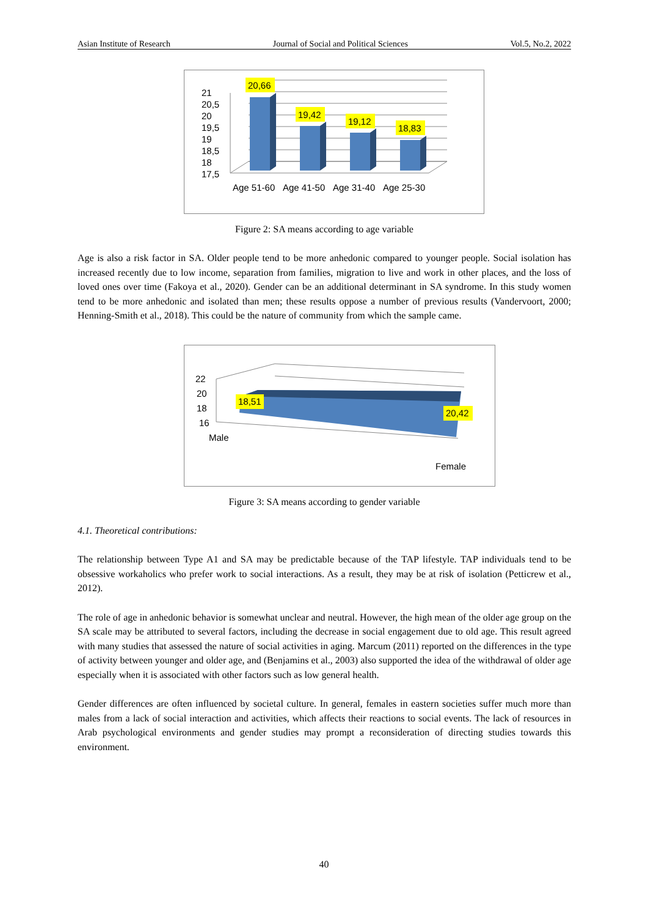Asian Institute of Research Journal of Social and Political Sciences Vol.5, No.2, 2022
20,66
19,42
19,12
18,83
21
20,5
20
19,5
19
18,5
18
17,5
Age 51-60
Age 41-50
Age 31-40
Age 25-30
Figure 2: SA means according to age variable
Age is also a risk factor in SA. Older people tend to be more anhedonic compared to younger people. Social isolation has increased recently due to low income, separation from families, migration to live and work in other places, and the loss of loved ones over time (Fakoya et al., 2020). Gender can be an additional determinant in SA syndrome. In this study women tend to be more anhedonic and isolated than men; these results oppose a number of previous results (Vandervoort, 2000; Henning-Smith et al., 2018). This could be the nature of community from which the sample came.
18,51
20,42
22
20
18
16
Male
Female
Figure 3: SA means according to gender variable
4.1. Theoretical contributions:
The relationship between Type A1 and SA may be predictable because of the TAP lifestyle. TAP individuals tend to be obsessive workaholics who prefer work to social interactions. As a result, they may be at risk of isolation (Petticrew et al., 2012).
The role of age in anhedonic behavior is somewhat unclear and neutral. However, the high mean of the older age group on the SA scale may be attributed to several factors, including the decrease in social engagement due to old age. This result agreed with many studies that assessed the nature of social activities in aging. Marcum (2011) reported on the differences in the type of activity between younger and older age, and (Benjamins et al., 2003) also supported the idea of the withdrawal of older age especially when it is associated with other factors such as low general health.
Gender differences are often influenced by societal culture. In general, females in eastern societies suffer much more than males from a lack of social interaction and activities, which affects their reactions to social events. The lack of resources in Arab psychological environments and gender studies may prompt a reconsideration of directing studies towards this environment.
40